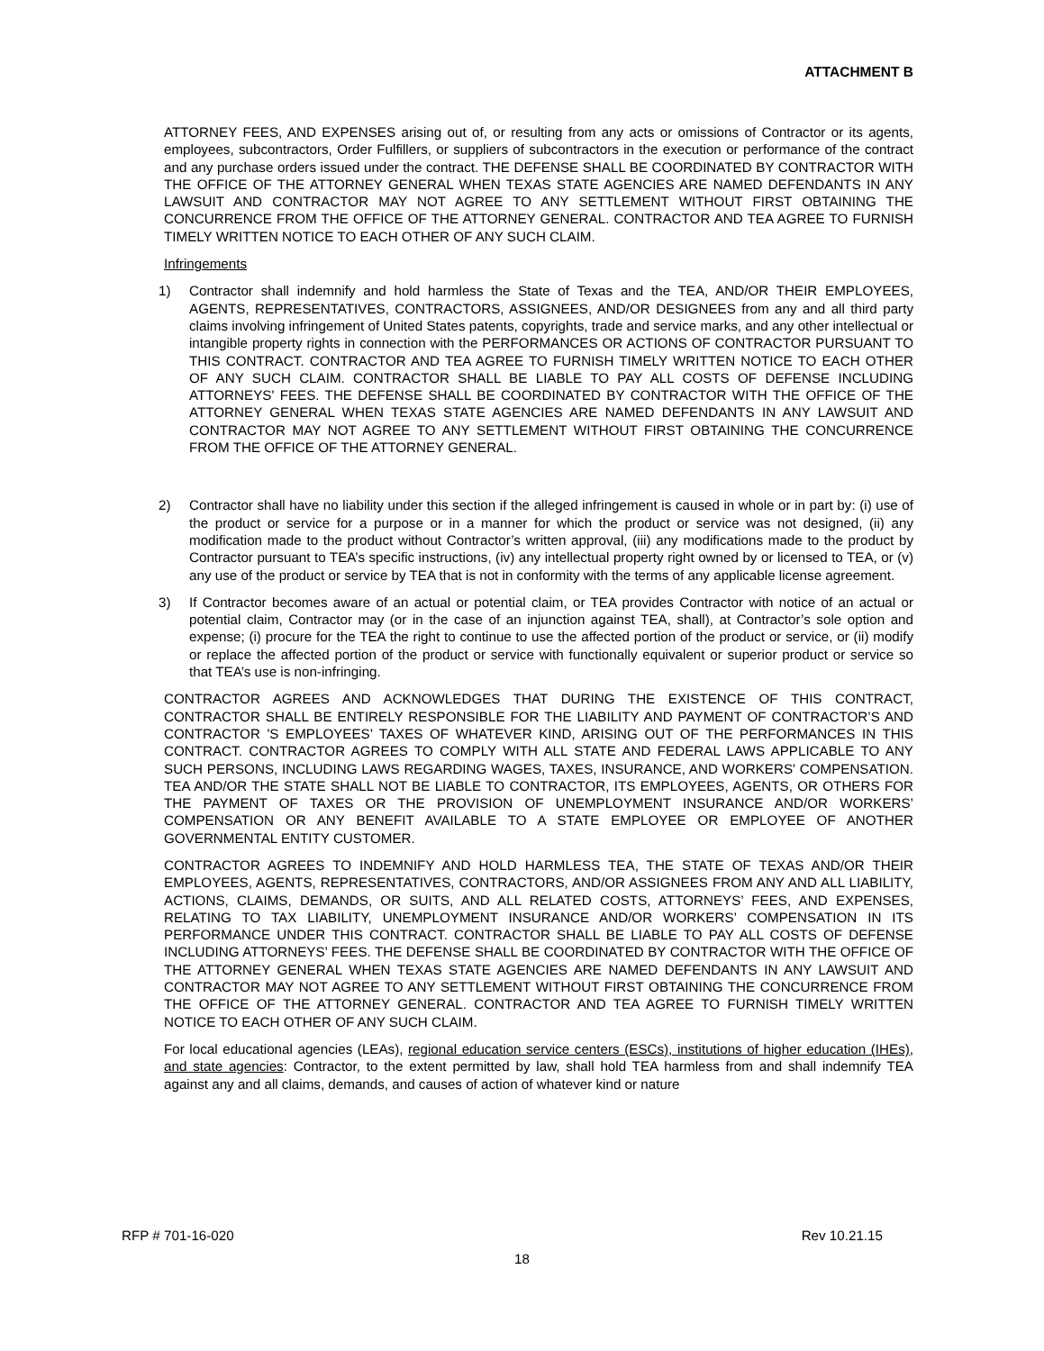ATTACHMENT B
ATTORNEY FEES, AND EXPENSES arising out of, or resulting from any acts or omissions of Contractor or its agents, employees, subcontractors, Order Fulfillers, or suppliers of subcontractors in the execution or performance of the contract and any purchase orders issued under the contract. THE DEFENSE SHALL BE COORDINATED BY CONTRACTOR WITH THE OFFICE OF THE ATTORNEY GENERAL WHEN TEXAS STATE AGENCIES ARE NAMED DEFENDANTS IN ANY LAWSUIT AND CONTRACTOR MAY NOT AGREE TO ANY SETTLEMENT WITHOUT FIRST OBTAINING THE CONCURRENCE FROM THE OFFICE OF THE ATTORNEY GENERAL. CONTRACTOR AND TEA AGREE TO FURNISH TIMELY WRITTEN NOTICE TO EACH OTHER OF ANY SUCH CLAIM.
Infringements
1) Contractor shall indemnify and hold harmless the State of Texas and the TEA, AND/OR THEIR EMPLOYEES, AGENTS, REPRESENTATIVES, CONTRACTORS, ASSIGNEES, AND/OR DESIGNEES from any and all third party claims involving infringement of United States patents, copyrights, trade and service marks, and any other intellectual or intangible property rights in connection with the PERFORMANCES OR ACTIONS OF CONTRACTOR PURSUANT TO THIS CONTRACT. CONTRACTOR AND TEA AGREE TO FURNISH TIMELY WRITTEN NOTICE TO EACH OTHER OF ANY SUCH CLAIM. CONTRACTOR SHALL BE LIABLE TO PAY ALL COSTS OF DEFENSE INCLUDING ATTORNEYS' FEES. THE DEFENSE SHALL BE COORDINATED BY CONTRACTOR WITH THE OFFICE OF THE ATTORNEY GENERAL WHEN TEXAS STATE AGENCIES ARE NAMED DEFENDANTS IN ANY LAWSUIT AND CONTRACTOR MAY NOT AGREE TO ANY SETTLEMENT WITHOUT FIRST OBTAINING THE CONCURRENCE FROM THE OFFICE OF THE ATTORNEY GENERAL.
2) Contractor shall have no liability under this section if the alleged infringement is caused in whole or in part by: (i) use of the product or service for a purpose or in a manner for which the product or service was not designed, (ii) any modification made to the product without Contractor’s written approval, (iii) any modifications made to the product by Contractor pursuant to TEA’s specific instructions, (iv) any intellectual property right owned by or licensed to TEA, or (v) any use of the product or service by TEA that is not in conformity with the terms of any applicable license agreement.
3) If Contractor becomes aware of an actual or potential claim, or TEA provides Contractor with notice of an actual or potential claim, Contractor may (or in the case of an injunction against TEA, shall), at Contractor’s sole option and expense; (i) procure for the TEA the right to continue to use the affected portion of the product or service, or (ii) modify or replace the affected portion of the product or service with functionally equivalent or superior product or service so that TEA’s use is non-infringing.
CONTRACTOR AGREES AND ACKNOWLEDGES THAT DURING THE EXISTENCE OF THIS CONTRACT, CONTRACTOR SHALL BE ENTIRELY RESPONSIBLE FOR THE LIABILITY AND PAYMENT OF CONTRACTOR’S AND CONTRACTOR 'S EMPLOYEES’ TAXES OF WHATEVER KIND, ARISING OUT OF THE PERFORMANCES IN THIS CONTRACT. CONTRACTOR AGREES TO COMPLY WITH ALL STATE AND FEDERAL LAWS APPLICABLE TO ANY SUCH PERSONS, INCLUDING LAWS REGARDING WAGES, TAXES, INSURANCE, AND WORKERS' COMPENSATION. TEA AND/OR THE STATE SHALL NOT BE LIABLE TO CONTRACTOR, ITS EMPLOYEES, AGENTS, OR OTHERS FOR THE PAYMENT OF TAXES OR THE PROVISION OF UNEMPLOYMENT INSURANCE AND/OR WORKERS’ COMPENSATION OR ANY BENEFIT AVAILABLE TO A STATE EMPLOYEE OR EMPLOYEE OF ANOTHER GOVERNMENTAL ENTITY CUSTOMER.
CONTRACTOR AGREES TO INDEMNIFY AND HOLD HARMLESS TEA, THE STATE OF TEXAS AND/OR THEIR EMPLOYEES, AGENTS, REPRESENTATIVES, CONTRACTORS, AND/OR ASSIGNEES FROM ANY AND ALL LIABILITY, ACTIONS, CLAIMS, DEMANDS, OR SUITS, AND ALL RELATED COSTS, ATTORNEYS’ FEES, AND EXPENSES, RELATING TO TAX LIABILITY, UNEMPLOYMENT INSURANCE AND/OR WORKERS’ COMPENSATION IN ITS PERFORMANCE UNDER THIS CONTRACT. CONTRACTOR SHALL BE LIABLE TO PAY ALL COSTS OF DEFENSE INCLUDING ATTORNEYS’ FEES. THE DEFENSE SHALL BE COORDINATED BY CONTRACTOR WITH THE OFFICE OF THE ATTORNEY GENERAL WHEN TEXAS STATE AGENCIES ARE NAMED DEFENDANTS IN ANY LAWSUIT AND CONTRACTOR MAY NOT AGREE TO ANY SETTLEMENT WITHOUT FIRST OBTAINING THE CONCURRENCE FROM THE OFFICE OF THE ATTORNEY GENERAL. CONTRACTOR AND TEA AGREE TO FURNISH TIMELY WRITTEN NOTICE TO EACH OTHER OF ANY SUCH CLAIM.
For local educational agencies (LEAs), regional education service centers (ESCs), institutions of higher education (IHEs), and state agencies: Contractor, to the extent permitted by law, shall hold TEA harmless from and shall indemnify TEA against any and all claims, demands, and causes of action of whatever kind or nature
RFP # 701-16-020 Rev 10.21.15
18